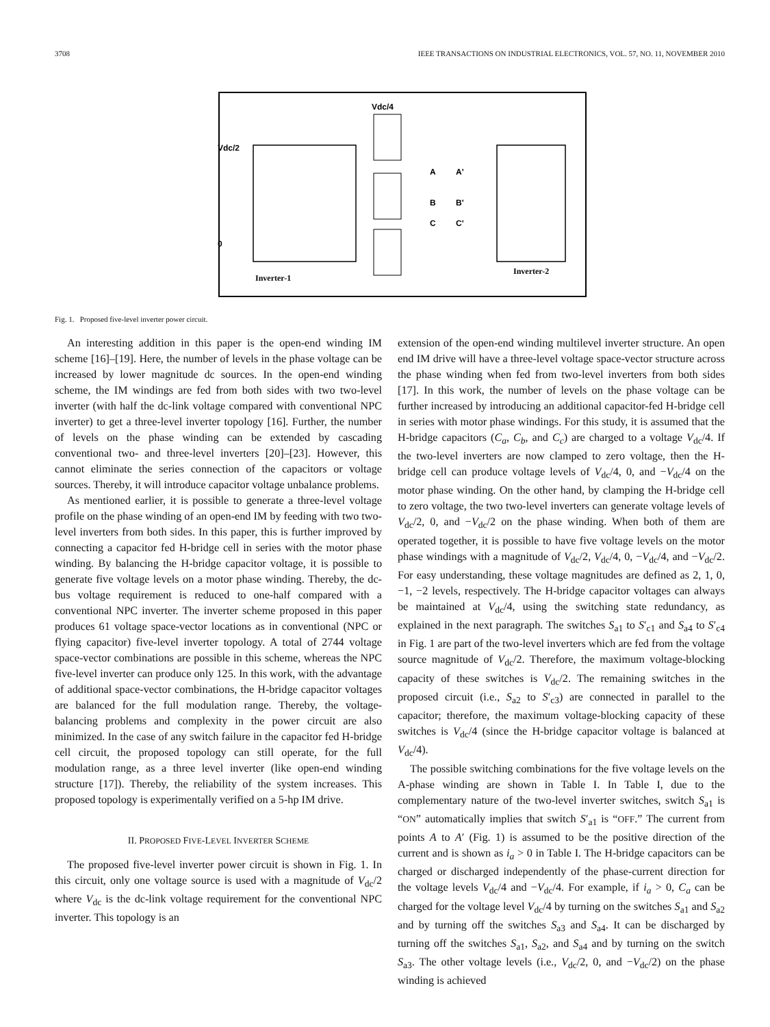3708 IEEE TRANSACTIONS ON INDUSTRIAL ELECTRONICS, VOL. 57, NO. 11, NOVEMBER 2010
Vdc/4
Vdc/2
0
Inverter-1
Inverter-2
A
A'
B
B'
C
C'
Fig. 1. Proposed five-level inverter power circuit.
An interesting addition in this paper is the open-end winding IM scheme [16]–[19]. Here, the number of levels in the phase voltage can be increased by lower magnitude dc sources. In the open-end winding scheme, the IM windings are fed from both sides with two two-level inverter (with half the dc-link voltage compared with conventional NPC inverter) to get a three-level inverter topology [16]. Further, the number of levels on the phase winding can be extended by cascading conventional two- and three-level inverters [20]–[23]. However, this cannot eliminate the series connection of the capacitors or voltage sources. Thereby, it will introduce capacitor voltage unbalance problems.
As mentioned earlier, it is possible to generate a three-level voltage profile on the phase winding of an open-end IM by feeding with two two-level inverters from both sides. In this paper, this is further improved by connecting a capacitor fed H-bridge cell in series with the motor phase winding. By balancing the H-bridge capacitor voltage, it is possible to generate five voltage levels on a motor phase winding. Thereby, the dc-bus voltage requirement is reduced to one-half compared with a conventional NPC inverter. The inverter scheme proposed in this paper produces 61 voltage space-vector locations as in conventional (NPC or flying capacitor) five-level inverter topology. A total of 2744 voltage space-vector combinations are possible in this scheme, whereas the NPC five-level inverter can produce only 125. In this work, with the advantage of additional space-vector combinations, the H-bridge capacitor voltages are balanced for the full modulation range. Thereby, the voltage-balancing problems and complexity in the power circuit are also minimized. In the case of any switch failure in the capacitor fed H-bridge cell circuit, the proposed topology can still operate, for the full modulation range, as a three level inverter (like open-end winding structure [17]). Thereby, the reliability of the system increases. This proposed topology is experimentally verified on a 5-hp IM drive.
II. PROPOSED FIVE-LEVEL INVERTER SCHEME
The proposed five-level inverter power circuit is shown in Fig. 1. In this circuit, only one voltage source is used with a magnitude of V<sub>dc</sub>/2 where V<sub>dc</sub> is the dc-link voltage requirement for the conventional NPC inverter. This topology is an
extension of the open-end winding multilevel inverter structure. An open end IM drive will have a three-level voltage space-vector structure across the phase winding when fed from two-level inverters from both sides [17]. In this work, the number of levels on the phase voltage can be further increased by introducing an additional capacitor-fed H-bridge cell in series with motor phase windings. For this study, it is assumed that the H-bridge capacitors (C<sub>a</sub>, C<sub>b</sub>, and C<sub>c</sub>) are charged to a voltage V<sub>dc</sub>/4. If the two-level inverters are now clamped to zero voltage, then the H-bridge cell can produce voltage levels of V<sub>dc</sub>/4, 0, and −V<sub>dc</sub>/4 on the motor phase winding. On the other hand, by clamping the H-bridge cell to zero voltage, the two two-level inverters can generate voltage levels of V<sub>dc</sub>/2, 0, and −V<sub>dc</sub>/2 on the phase winding. When both of them are operated together, it is possible to have five voltage levels on the motor phase windings with a magnitude of V<sub>dc</sub>/2, V<sub>dc</sub>/4, 0, −V<sub>dc</sub>/4, and −V<sub>dc</sub>/2. For easy understanding, these voltage magnitudes are defined as 2, 1, 0, −1, −2 levels, respectively. The H-bridge capacitor voltages can always be maintained at V<sub>dc</sub>/4, using the switching state redundancy, as explained in the next paragraph. The switches S<sub>a1</sub> to S′<sub>c1</sub> and S<sub>a4</sub> to S′<sub>c4</sub> in Fig. 1 are part of the two-level inverters which are fed from the voltage source magnitude of V<sub>dc</sub>/2. Therefore, the maximum voltage-blocking capacity of these switches is V<sub>dc</sub>/2. The remaining switches in the proposed circuit (i.e., S<sub>a2</sub> to S′<sub>c3</sub>) are connected in parallel to the capacitor; therefore, the maximum voltage-blocking capacity of these switches is V<sub>dc</sub>/4 (since the H-bridge capacitor voltage is balanced at V<sub>dc</sub>/4).
The possible switching combinations for the five voltage levels on the A-phase winding are shown in Table I. In Table I, due to the complementary nature of the two-level inverter switches, switch S<sub>a1</sub> is “ON” automatically implies that switch S′<sub>a1</sub> is “OFF.” The current from points A to A′ (Fig. 1) is assumed to be the positive direction of the current and is shown as i<sub>a</sub> > 0 in Table I. The H-bridge capacitors can be charged or discharged independently of the phase-current direction for the voltage levels V<sub>dc</sub>/4 and −V<sub>dc</sub>/4. For example, if i<sub>a</sub> > 0, C<sub>a</sub> can be charged for the voltage level V<sub>dc</sub>/4 by turning on the switches S<sub>a1</sub> and S<sub>a2</sub> and by turning off the switches S<sub>a3</sub> and S<sub>a4</sub>. It can be discharged by turning off the switches S<sub>a1</sub>, S<sub>a2</sub>, and S<sub>a4</sub> and by turning on the switch S<sub>a3</sub>. The other voltage levels (i.e., V<sub>dc</sub>/2, 0, and −V<sub>dc</sub>/2) on the phase winding is achieved